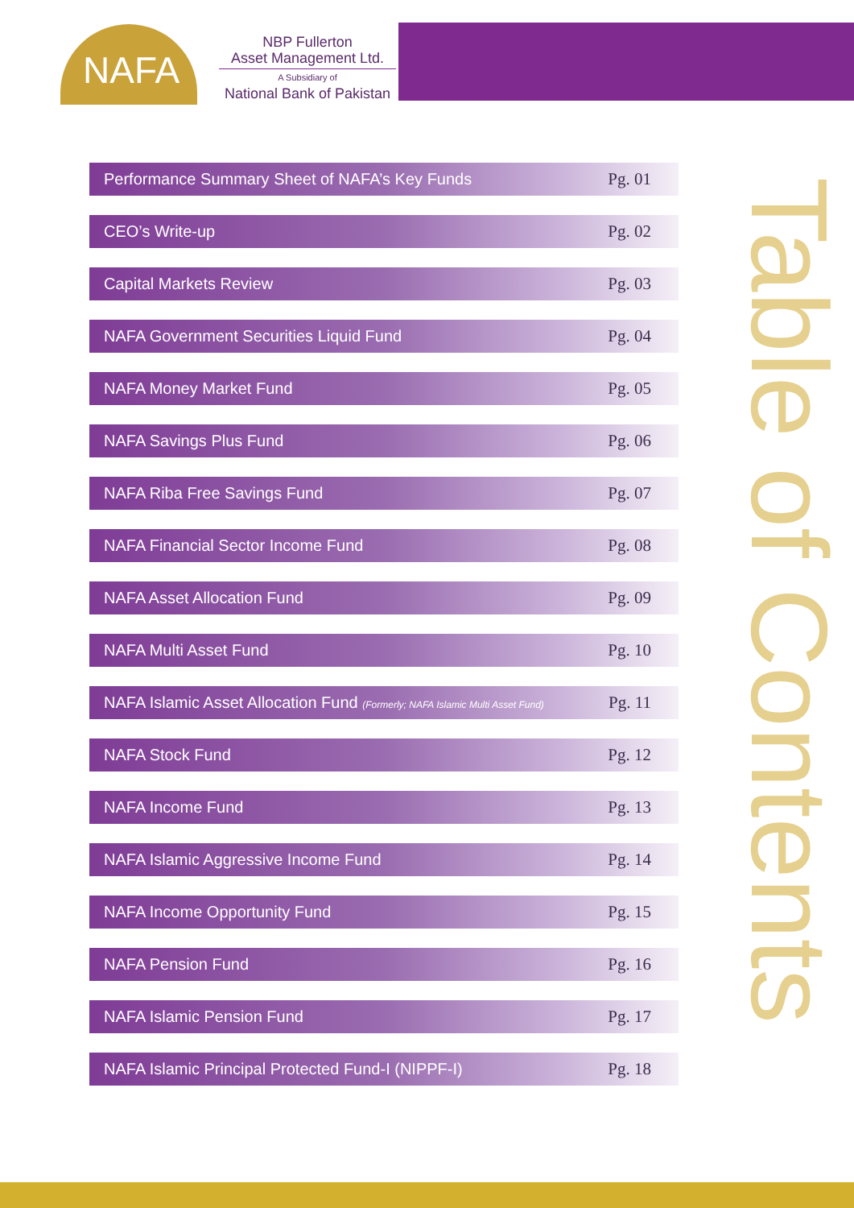NAFA
NBP Fullerton
Asset Management Ltd.
A Subsidiary of
National Bank of Pakistan
Performance Summary Sheet of NAFA’s Key Funds Pg. 01
CEO’s Write-up Pg. 02
Capital Markets Review Pg. 03
NAFA Government Securities Liquid Fund Pg. 04
NAFA Money Market Fund Pg. 05
NAFA Savings Plus Fund Pg. 06
NAFA Riba Free Savings Fund Pg. 07
NAFA Financial Sector Income Fund Pg. 08
NAFA Asset Allocation Fund Pg. 09
NAFA Multi Asset Fund Pg. 10
NAFA Islamic Asset Allocation Fund (Formerly; NAFA Islamic Multi Asset Fund) Pg. 11
NAFA Stock Fund Pg. 12
NAFA Income Fund Pg. 13
NAFA Islamic Aggressive Income Fund Pg. 14
NAFA Income Opportunity Fund Pg. 15
NAFA Pension Fund Pg. 16
NAFA Islamic Pension Fund Pg. 17
NAFA Islamic Principal Protected Fund-I (NIPPF-I) Pg. 18
Table of Contents